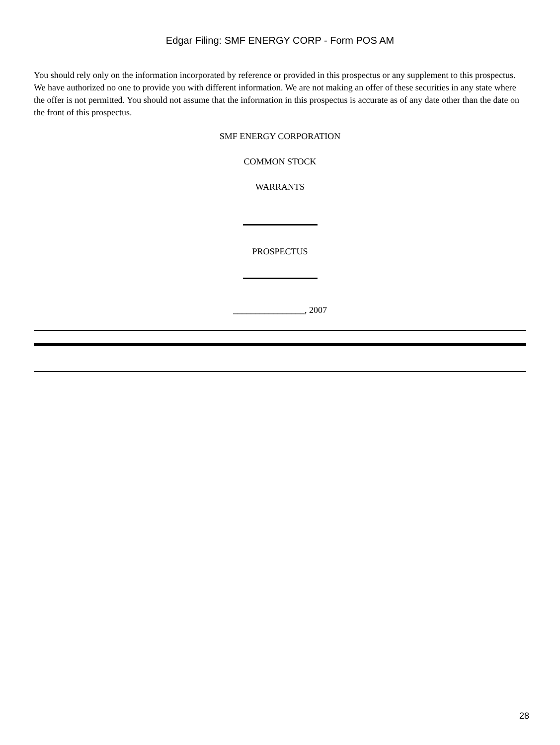Edgar Filing: SMF ENERGY CORP - Form POS AM
You should rely only on the information incorporated by reference or provided in this prospectus or any supplement to this prospectus. We have authorized no one to provide you with different information. We are not making an offer of these securities in any state where the offer is not permitted. You should not assume that the information in this prospectus is accurate as of any date other than the date on the front of this prospectus.
SMF ENERGY CORPORATION
COMMON STOCK
WARRANTS
PROSPECTUS
________________, 2007
28